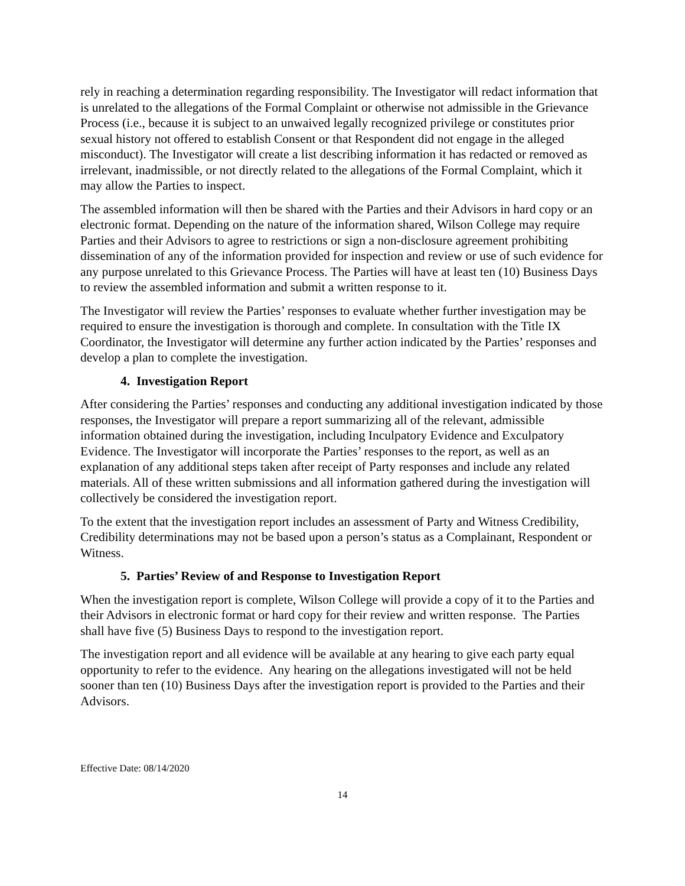rely in reaching a determination regarding responsibility. The Investigator will redact information that is unrelated to the allegations of the Formal Complaint or otherwise not admissible in the Grievance Process (i.e., because it is subject to an unwaived legally recognized privilege or constitutes prior sexual history not offered to establish Consent or that Respondent did not engage in the alleged misconduct). The Investigator will create a list describing information it has redacted or removed as irrelevant, inadmissible, or not directly related to the allegations of the Formal Complaint, which it may allow the Parties to inspect.
The assembled information will then be shared with the Parties and their Advisors in hard copy or an electronic format. Depending on the nature of the information shared, Wilson College may require Parties and their Advisors to agree to restrictions or sign a non-disclosure agreement prohibiting dissemination of any of the information provided for inspection and review or use of such evidence for any purpose unrelated to this Grievance Process. The Parties will have at least ten (10) Business Days to review the assembled information and submit a written response to it.
The Investigator will review the Parties’ responses to evaluate whether further investigation may be required to ensure the investigation is thorough and complete. In consultation with the Title IX Coordinator, the Investigator will determine any further action indicated by the Parties’ responses and develop a plan to complete the investigation.
4. Investigation Report
After considering the Parties’ responses and conducting any additional investigation indicated by those responses, the Investigator will prepare a report summarizing all of the relevant, admissible information obtained during the investigation, including Inculpatory Evidence and Exculpatory Evidence. The Investigator will incorporate the Parties’ responses to the report, as well as an explanation of any additional steps taken after receipt of Party responses and include any related materials. All of these written submissions and all information gathered during the investigation will collectively be considered the investigation report.
To the extent that the investigation report includes an assessment of Party and Witness Credibility, Credibility determinations may not be based upon a person’s status as a Complainant, Respondent or Witness.
5. Parties’ Review of and Response to Investigation Report
When the investigation report is complete, Wilson College will provide a copy of it to the Parties and their Advisors in electronic format or hard copy for their review and written response. The Parties shall have five (5) Business Days to respond to the investigation report.
The investigation report and all evidence will be available at any hearing to give each party equal opportunity to refer to the evidence. Any hearing on the allegations investigated will not be held sooner than ten (10) Business Days after the investigation report is provided to the Parties and their Advisors.
Effective Date: 08/14/2020
14